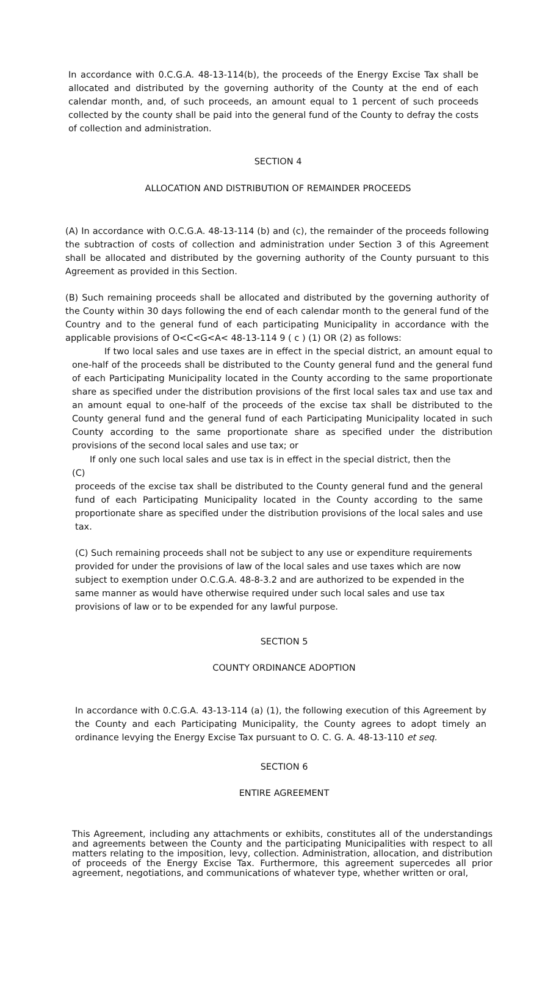In accordance with 0.C.G.A. 48-13-114(b), the proceeds of the Energy Excise Tax shall be allocated and distributed by the governing authority of the County at the end of each calendar month, and, of such proceeds, an amount equal to 1 percent of such proceeds collected by the county shall be paid into the general fund of the County to defray the costs of collection and administration.
SECTION 4
ALLOCATION AND DISTRIBUTION OF REMAINDER PROCEEDS
(A) In accordance with O.C.G.A. 48-13-114 (b) and (c), the remainder of the proceeds following the subtraction of costs of collection and administration under Section 3 of this Agreement shall be allocated and distributed by the governing authority of the County pursuant to this Agreement as provided in this Section.
(B) Such remaining proceeds shall be allocated and distributed by the governing authority of the County within 30 days following the end of each calendar month to the general fund of the Country and to the general fund of each participating Municipality in accordance with the applicable provisions of O<C<G<A< 48-13-114 9 ( c ) (1) OR (2) as follows:
If two local sales and use taxes are in effect in the special district, an amount equal to one-half of the proceeds shall be distributed to the County general fund and the general fund of each Participating Municipality located in the County according to the same proportionate share as specified under the distribution provisions of the first local sales tax and use tax and an amount equal to one-half of the proceeds of the excise tax shall be distributed to the County general fund and the general fund of each Participating Municipality located in such County according to the same proportionate share as specified under the distribution provisions of the second local sales and use tax; or
If only one such local sales and use tax is in effect in the special district, then the
(C)
proceeds of the excise tax shall be distributed to the County general fund and the general fund of each Participating Municipality located in the County according to the same proportionate share as specified under the distribution provisions of the local sales and use tax.
(C) Such remaining proceeds shall not be subject to any use or expenditure requirements provided for under the provisions of law of the local sales and use taxes which are now subject to exemption under O.C.G.A. 48-8-3.2 and are authorized to be expended in the same manner as would have otherwise required under such local sales and use tax provisions of law or to be expended for any lawful purpose.
SECTION 5
COUNTY ORDINANCE ADOPTION
In accordance with 0.C.G.A. 43-13-114 (a) (1), the following execution of this Agreement by the County and each Participating Municipality, the County agrees to adopt timely an ordinance levying the Energy Excise Tax pursuant to O. C. G. A. 48-13-110 et seq.
SECTION 6
ENTIRE AGREEMENT
This Agreement, including any attachments or exhibits, constitutes all of the understandings and agreements between the County and the participating Municipalities with respect to all matters relating to the imposition, levy, collection. Administration, allocation, and distribution of proceeds of the Energy Excise Tax. Furthermore, this agreement supercedes all prior agreement, negotiations, and communications of whatever type, whether written or oral,